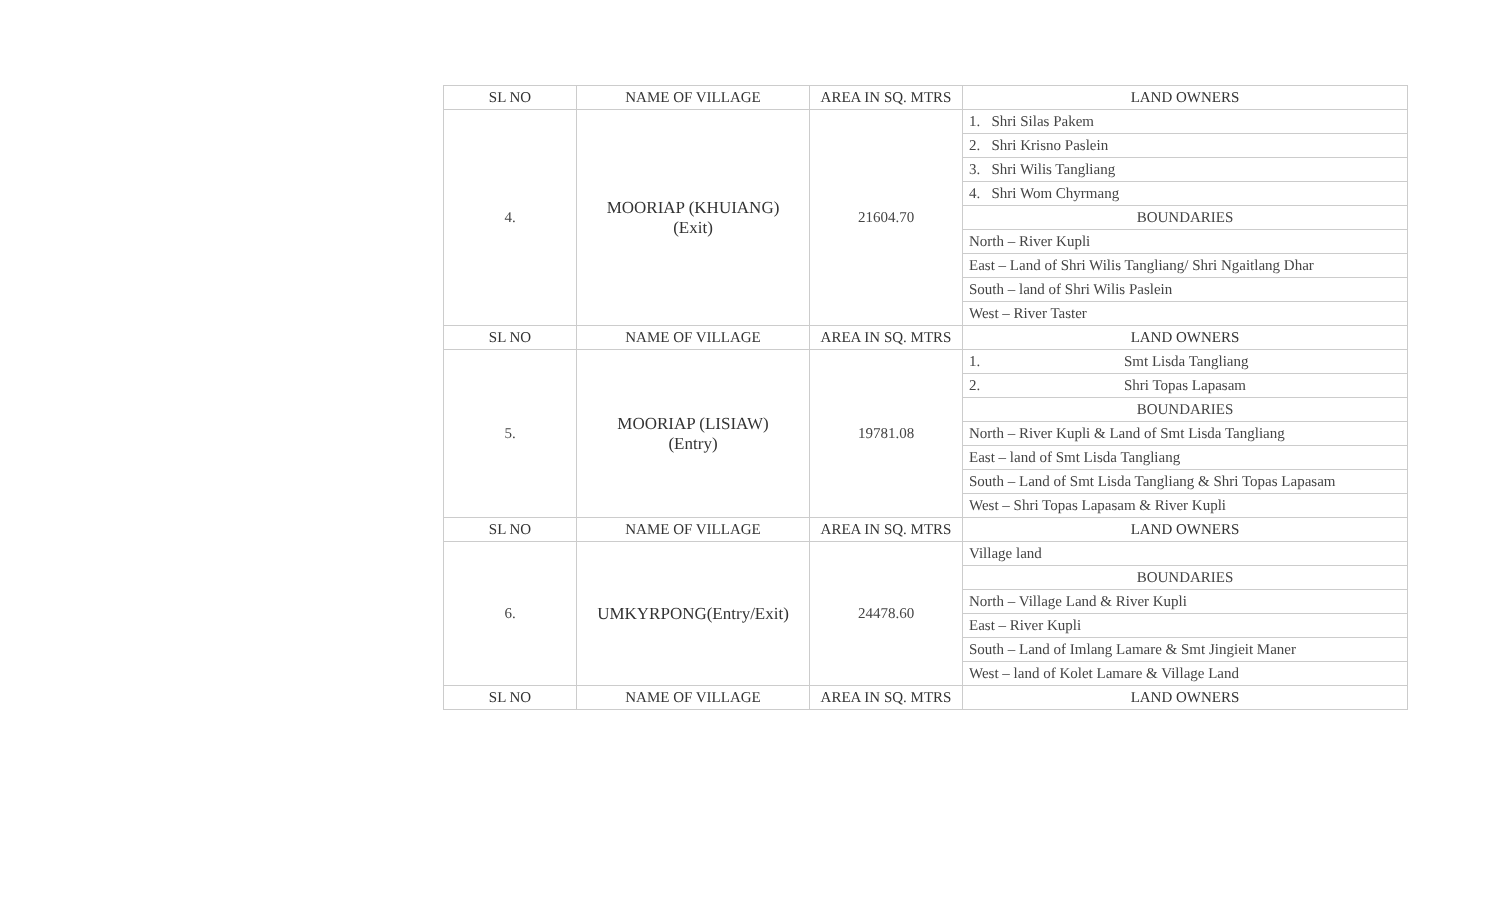| SL NO | NAME OF VILLAGE | AREA IN SQ. MTRS | LAND OWNERS |
| --- | --- | --- | --- |
| 4. | MOORIAP (KHUIANG) (Exit) | 21604.70 | 1. Shri Silas Pakem |
| | | | 2. Shri Krisno Paslein |
| | | | 3. Shri Wilis Tangliang |
| | | | 4. Shri Wom Chyrmang |
| | | | BOUNDARIES |
| | | | North – River Kupli |
| | | | East – Land of Shri Wilis Tangliang/ Shri Ngaitlang Dhar |
| | | | South – land of Shri Wilis Paslein |
| | | | West – River Taster |
| SL NO | NAME OF VILLAGE | AREA IN SQ. MTRS | LAND OWNERS |
| 5. | MOORIAP (LISIAW) (Entry) | 19781.08 | 1. Smt Lisda Tangliang |
| | | | 2. Shri Topas Lapasam |
| | | | BOUNDARIES |
| | | | North – River Kupli & Land of Smt Lisda Tangliang |
| | | | East – land of Smt Lisda Tangliang |
| | | | South – Land of Smt Lisda Tangliang & Shri Topas Lapasam |
| | | | West – Shri Topas Lapasam & River Kupli |
| SL NO | NAME OF VILLAGE | AREA IN SQ. MTRS | LAND OWNERS |
| 6. | UMKYRPONG(Entry/Exit) | 24478.60 | Village land |
| | | | BOUNDARIES |
| | | | North – Village Land & River Kupli |
| | | | East – River Kupli |
| | | | South – Land of Imlang Lamare & Smt Jingieit Maner |
| | | | West – land of Kolet Lamare & Village Land |
| SL NO | NAME OF VILLAGE | AREA IN SQ. MTRS | LAND OWNERS |